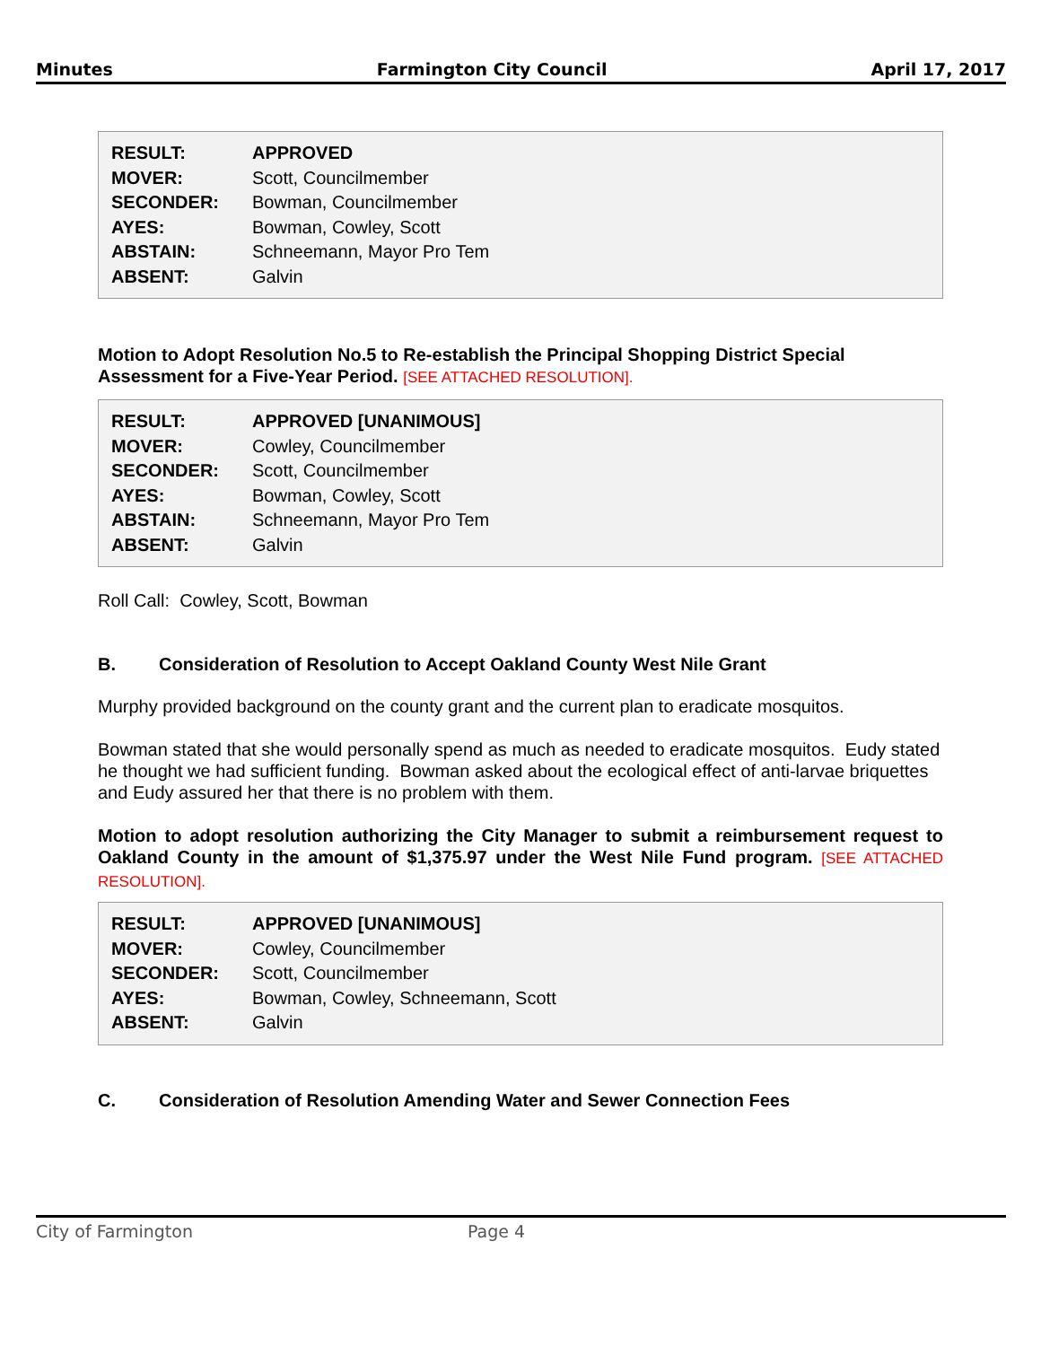Minutes Farmington City Council April 17, 2017
| RESULT: | APPROVED |
| MOVER: | Scott, Councilmember |
| SECONDER: | Bowman, Councilmember |
| AYES: | Bowman, Cowley, Scott |
| ABSTAIN: | Schneemann, Mayor Pro Tem |
| ABSENT: | Galvin |
Motion to Adopt Resolution No.5 to Re-establish the Principal Shopping District Special Assessment for a Five-Year Period. [SEE ATTACHED RESOLUTION].
| RESULT: | APPROVED [UNANIMOUS] |
| MOVER: | Cowley, Councilmember |
| SECONDER: | Scott, Councilmember |
| AYES: | Bowman, Cowley, Scott |
| ABSTAIN: | Schneemann, Mayor Pro Tem |
| ABSENT: | Galvin |
Roll Call: Cowley, Scott, Bowman
B. Consideration of Resolution to Accept Oakland County West Nile Grant
Murphy provided background on the county grant and the current plan to eradicate mosquitos.
Bowman stated that she would personally spend as much as needed to eradicate mosquitos. Eudy stated he thought we had sufficient funding. Bowman asked about the ecological effect of anti-larvae briquettes and Eudy assured her that there is no problem with them.
Motion to adopt resolution authorizing the City Manager to submit a reimbursement request to Oakland County in the amount of $1,375.97 under the West Nile Fund program. [SEE ATTACHED RESOLUTION].
| RESULT: | APPROVED [UNANIMOUS] |
| MOVER: | Cowley, Councilmember |
| SECONDER: | Scott, Councilmember |
| AYES: | Bowman, Cowley, Schneemann, Scott |
| ABSENT: | Galvin |
C. Consideration of Resolution Amending Water and Sewer Connection Fees
City of Farmington Page 4